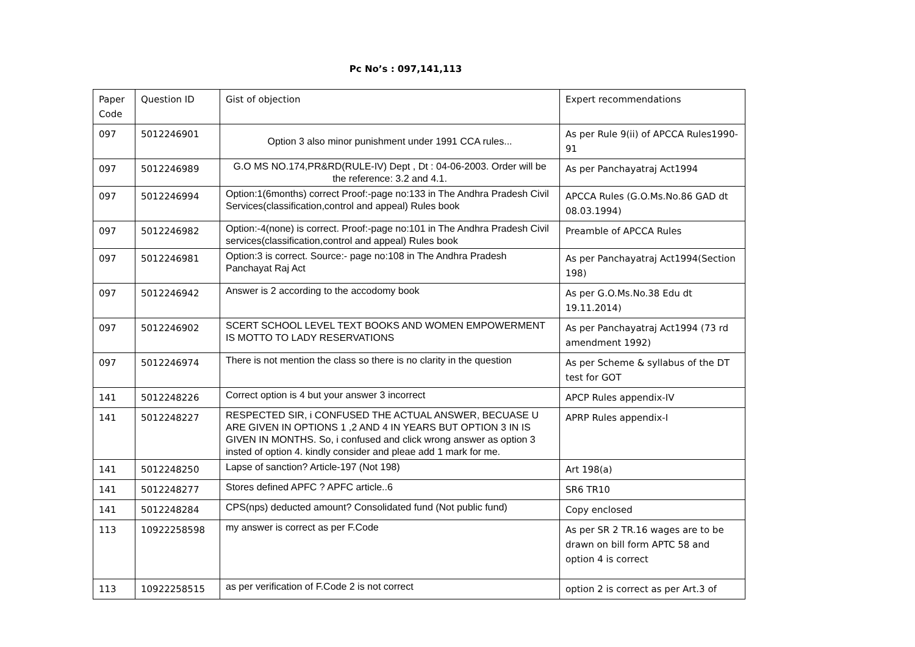Pc No’s : 097,141,113
| Paper Code | Question ID | Gist of objection | Expert recommendations |
| 097 | 5012246901 | Option 3 also minor punishment under 1991 CCA rules... | As per Rule 9(ii) of APCCA Rules1990-91 |
| 097 | 5012246989 | G.O MS NO.174,PR&RD(RULE-IV) Dept , Dt : 04-06-2003. Order will be the reference: 3.2 and 4.1. | As per Panchayatraj Act1994 |
| 097 | 5012246994 | Option:1(6months) correct Proof:-page no:133 in The Andhra Pradesh Civil Services(classification,control and appeal) Rules book | APCCA Rules (G.O.Ms.No.86 GAD dt 08.03.1994) |
| 097 | 5012246982 | Option:-4(none) is correct. Proof:-page no:101 in The Andhra Pradesh Civil services(classification,control and appeal) Rules book | Preamble of APCCA Rules |
| 097 | 5012246981 | Option:3 is correct. Source:- page no:108 in The Andhra Pradesh Panchayat Raj Act | As per Panchayatraj Act1994(Section 198) |
| 097 | 5012246942 | Answer is 2 according to the accodomy book | As per G.O.Ms.No.38 Edu dt 19.11.2014) |
| 097 | 5012246902 | SCERT SCHOOL LEVEL TEXT BOOKS AND WOMEN EMPOWERMENT IS MOTTO TO LADY RESERVATIONS | As per Panchayatraj Act1994 (73 rd amendment 1992) |
| 097 | 5012246974 | There is not mention the class so there is no clarity in the question | As per Scheme & syllabus of the DT test for GOT |
| 141 | 5012248226 | Correct option is 4 but your answer 3 incorrect | APCP Rules appendix-IV |
| 141 | 5012248227 | RESPECTED SIR, i CONFUSED THE ACTUAL ANSWER, BECUASE U ARE GIVEN IN OPTIONS 1 ,2 AND 4 IN YEARS BUT OPTION 3 IN IS GIVEN IN MONTHS. So, i confused and click wrong answer as option 3 insted of option 4. kindly consider and pleae add 1 mark for me. | APRP Rules appendix-I |
| 141 | 5012248250 | Lapse of sanction? Article-197 (Not 198) | Art 198(a) |
| 141 | 5012248277 | Stores defined APFC ? APFC article..6 | SR6 TR10 |
| 141 | 5012248284 | CPS(nps) deducted amount? Consolidated fund (Not public fund) | Copy enclosed |
| 113 | 10922258598 | my answer is correct as per F.Code | As per SR 2 TR.16 wages are to be drawn on bill form APTC 58 and option 4 is correct |
| 113 | 10922258515 | as per verification of F.Code 2 is not correct | option 2 is correct as per Art.3 of |